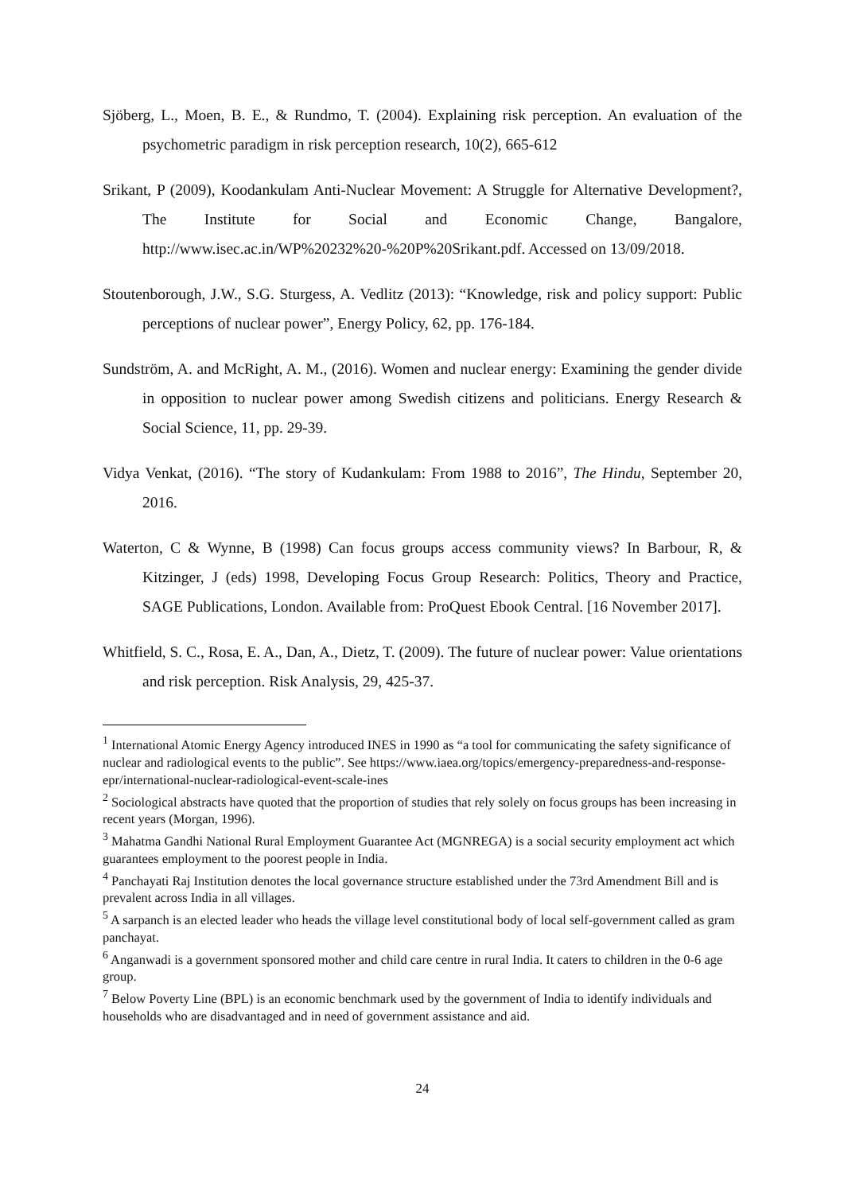Sjöberg, L., Moen, B. E., & Rundmo, T. (2004). Explaining risk perception. An evaluation of the psychometric paradigm in risk perception research, 10(2), 665-612
Srikant, P (2009), Koodankulam Anti-Nuclear Movement: A Struggle for Alternative Development?, The Institute for Social and Economic Change, Bangalore, http://www.isec.ac.in/WP%20232%20-%20P%20Srikant.pdf. Accessed on 13/09/2018.
Stoutenborough, J.W., S.G. Sturgess, A. Vedlitz (2013): “Knowledge, risk and policy support: Public perceptions of nuclear power”, Energy Policy, 62, pp. 176-184.
Sundström, A. and McRight, A. M., (2016). Women and nuclear energy: Examining the gender divide in opposition to nuclear power among Swedish citizens and politicians. Energy Research & Social Science, 11, pp. 29-39.
Vidya Venkat, (2016). “The story of Kudankulam: From 1988 to 2016”, The Hindu, September 20, 2016.
Waterton, C & Wynne, B (1998) Can focus groups access community views? In Barbour, R, & Kitzinger, J (eds) 1998, Developing Focus Group Research: Politics, Theory and Practice, SAGE Publications, London. Available from: ProQuest Ebook Central. [16 November 2017].
Whitfield, S. C., Rosa, E. A., Dan, A., Dietz, T. (2009). The future of nuclear power: Value orientations and risk perception. Risk Analysis, 29, 425-37.
<sup>1</sup> International Atomic Energy Agency introduced INES in 1990 as “a tool for communicating the safety significance of nuclear and radiological events to the public”. See https://www.iaea.org/topics/emergency-preparedness-and-response-epr/international-nuclear-radiological-event-scale-ines
<sup>2</sup> Sociological abstracts have quoted that the proportion of studies that rely solely on focus groups has been increasing in recent years (Morgan, 1996).
<sup>3</sup> Mahatma Gandhi National Rural Employment Guarantee Act (MGNREGA) is a social security employment act which guarantees employment to the poorest people in India.
<sup>4</sup> Panchayati Raj Institution denotes the local governance structure established under the 73rd Amendment Bill and is prevalent across India in all villages.
<sup>5</sup> A sarpanch is an elected leader who heads the village level constitutional body of local self-government called as gram panchayat.
<sup>6</sup> Anganwadi is a government sponsored mother and child care centre in rural India. It caters to children in the 0-6 age group.
<sup>7</sup> Below Poverty Line (BPL) is an economic benchmark used by the government of India to identify individuals and households who are disadvantaged and in need of government assistance and aid.
24